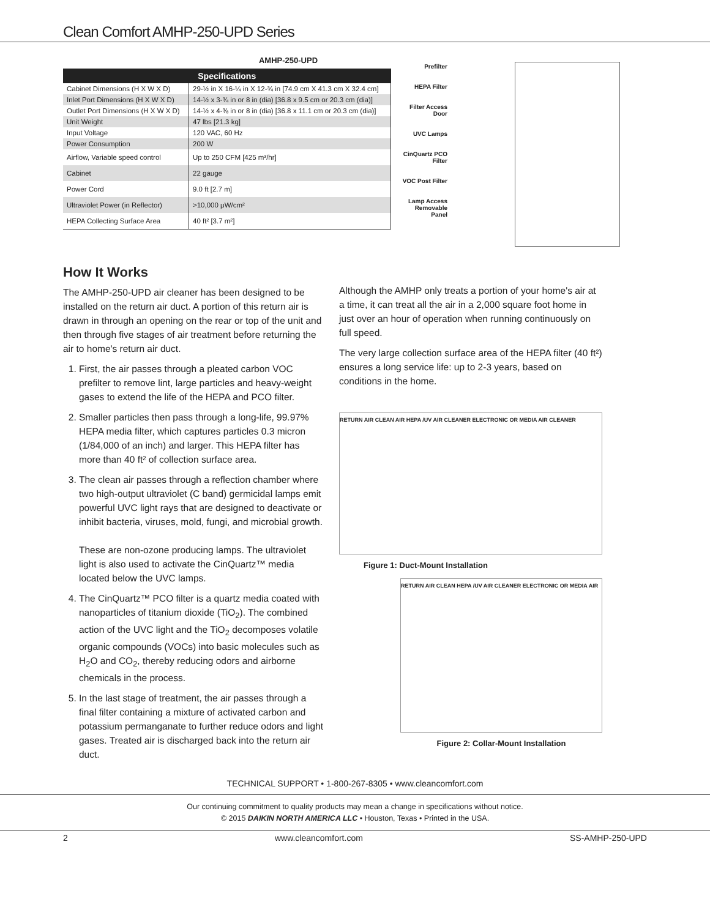Clean Comfort AMHP-250-UPD Series
AMHP-250-UPD
| Specifications | |
| --- | --- |
| Cabinet Dimensions (H X W X D) | 29-½ in X 16-¼ in X 12-¾ in [74.9 cm X 41.3 cm X 32.4 cm] |
| Inlet Port Dimensions (H X W X D) | 14-½ x 3-¾ in or 8 in (dia) [36.8 x 9.5 cm or 20.3 cm (dia)] |
| Outlet Port Dimensions (H X W X D) | 14-½ x 4-⅜ in or 8 in (dia) [36.8 x 11.1 cm or 20.3 cm (dia)] |
| Unit Weight | 47 lbs [21.3 kg] |
| Input Voltage | 120 VAC, 60 Hz |
| Power Consumption | 200 W |
| Airflow, Variable speed control | Up to 250 CFM [425 m³/hr] |
| Cabinet | 22 gauge |
| Power Cord | 9.0 ft [2.7 m] |
| Ultraviolet Power (in Reflector) | >10,000 μW/cm² |
| HEPA Collecting Surface Area | 40 ft² [3.7 m²] |
Prefilter
HEPA Filter
Filter Access Door
UVC Lamps
CinQuartz PCO Filter
VOC Post Filter
Lamp Access Removable Panel
How It Works
The AMHP-250-UPD air cleaner has been designed to be installed on the return air duct. A portion of this return air is drawn in through an opening on the rear or top of the unit and then through five stages of air treatment before returning the air to home's return air duct.
1. First, the air passes through a pleated carbon VOC prefilter to remove lint, large particles and heavy-weight gases to extend the life of the HEPA and PCO filter.
2. Smaller particles then pass through a long-life, 99.97% HEPA media filter, which captures particles 0.3 micron (1/84,000 of an inch) and larger. This HEPA filter has more than 40 ft² of collection surface area.
3. The clean air passes through a reflection chamber where two high-output ultraviolet (C band) germicidal lamps emit powerful UVC light rays that are designed to deactivate or inhibit bacteria, viruses, mold, fungi, and microbial growth.
These are non-ozone producing lamps. The ultraviolet light is also used to activate the CinQuartz™ media located below the UVC lamps.
4. The CinQuartz™ PCO filter is a quartz media coated with nanoparticles of titanium dioxide (TiO<sub>2</sub>). The combined action of the UVC light and the TiO<sub>2</sub> decomposes volatile organic compounds (VOCs) into basic molecules such as H<sub>2</sub>O and CO<sub>2</sub>, thereby reducing odors and airborne chemicals in the process.
5. In the last stage of treatment, the air passes through a final filter containing a mixture of activated carbon and potassium permanganate to further reduce odors and light gases. Treated air is discharged back into the return air duct.
Although the AMHP only treats a portion of your home's air at a time, it can treat all the air in a 2,000 square foot home in just over an hour of operation when running continuously on full speed.
The very large collection surface area of the HEPA filter (40 ft²) ensures a long service life: up to 2-3 years, based on conditions in the home.
RETURN AIR CLEAN AIR HEPA /UV AIR CLEANER ELECTRONIC OR MEDIA AIR CLEANER
Figure 1: Duct-Mount Installation
RETURN AIR CLEAN HEPA /UV AIR CLEANER ELECTRONIC OR MEDIA AIR
Figure 2: Collar-Mount Installation
TECHNICAL SUPPORT • 1-800-267-8305 • www.cleancomfort.com
Our continuing commitment to quality products may mean a change in specifications without notice.
© 2015 DAIKIN NORTH AMERICA LLC • Houston, Texas • Printed in the USA.
2 www.cleancomfort.com SS-AMHP-250-UPD